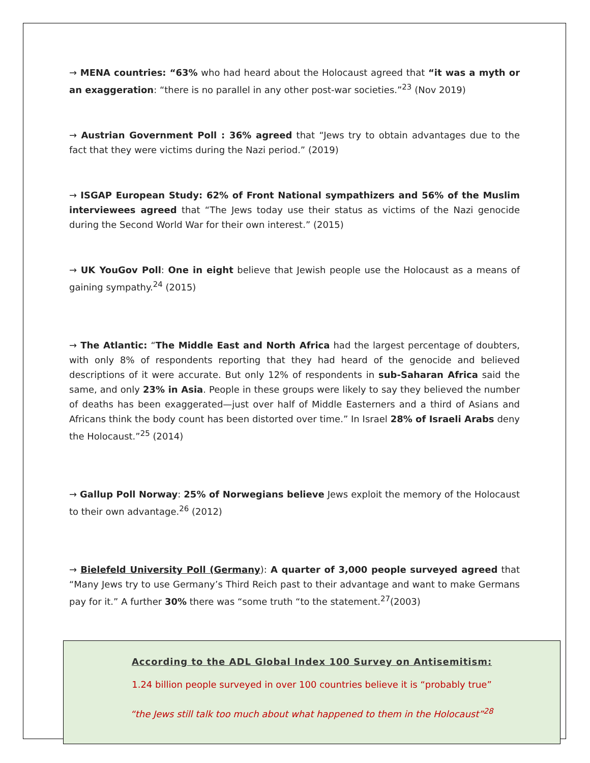→ MENA countries: “63% who had heard about the Holocaust agreed that “it was a myth or an exaggeration: “there is no parallel in any other post-war societies.”<sup>23</sup> (Nov 2019)
→ Austrian Government Poll : 36% agreed that “Jews try to obtain advantages due to the fact that they were victims during the Nazi period.” (2019)
→ ISGAP European Study: 62% of Front National sympathizers and 56% of the Muslim interviewees agreed that “The Jews today use their status as victims of the Nazi genocide during the Second World War for their own interest.” (2015)
→ UK YouGov Poll: One in eight believe that Jewish people use the Holocaust as a means of gaining sympathy.<sup>24</sup> (2015)
→ The Atlantic: “The Middle East and North Africa had the largest percentage of doubters, with only 8% of respondents reporting that they had heard of the genocide and believed descriptions of it were accurate. But only 12% of respondents in sub-Saharan Africa said the same, and only 23% in Asia. People in these groups were likely to say they believed the number of deaths has been exaggerated—just over half of Middle Easterners and a third of Asians and Africans think the body count has been distorted over time.” In Israel 28% of Israeli Arabs deny the Holocaust.”<sup>25</sup> (2014)
→ Gallup Poll Norway: 25% of Norwegians believe Jews exploit the memory of the Holocaust to their own advantage.<sup>26</sup> (2012)
→ Bielefeld University Poll (Germany): A quarter of 3,000 people surveyed agreed that “Many Jews try to use Germany’s Third Reich past to their advantage and want to make Germans pay for it.” A further 30% there was “some truth “to the statement.<sup>27</sup>(2003)
According to the ADL Global Index 100 Survey on Antisemitism:
1.24 billion people surveyed in over 100 countries believe it is “probably true”
“the Jews still talk too much about what happened to them in the Holocaust”<sup>28</sup>